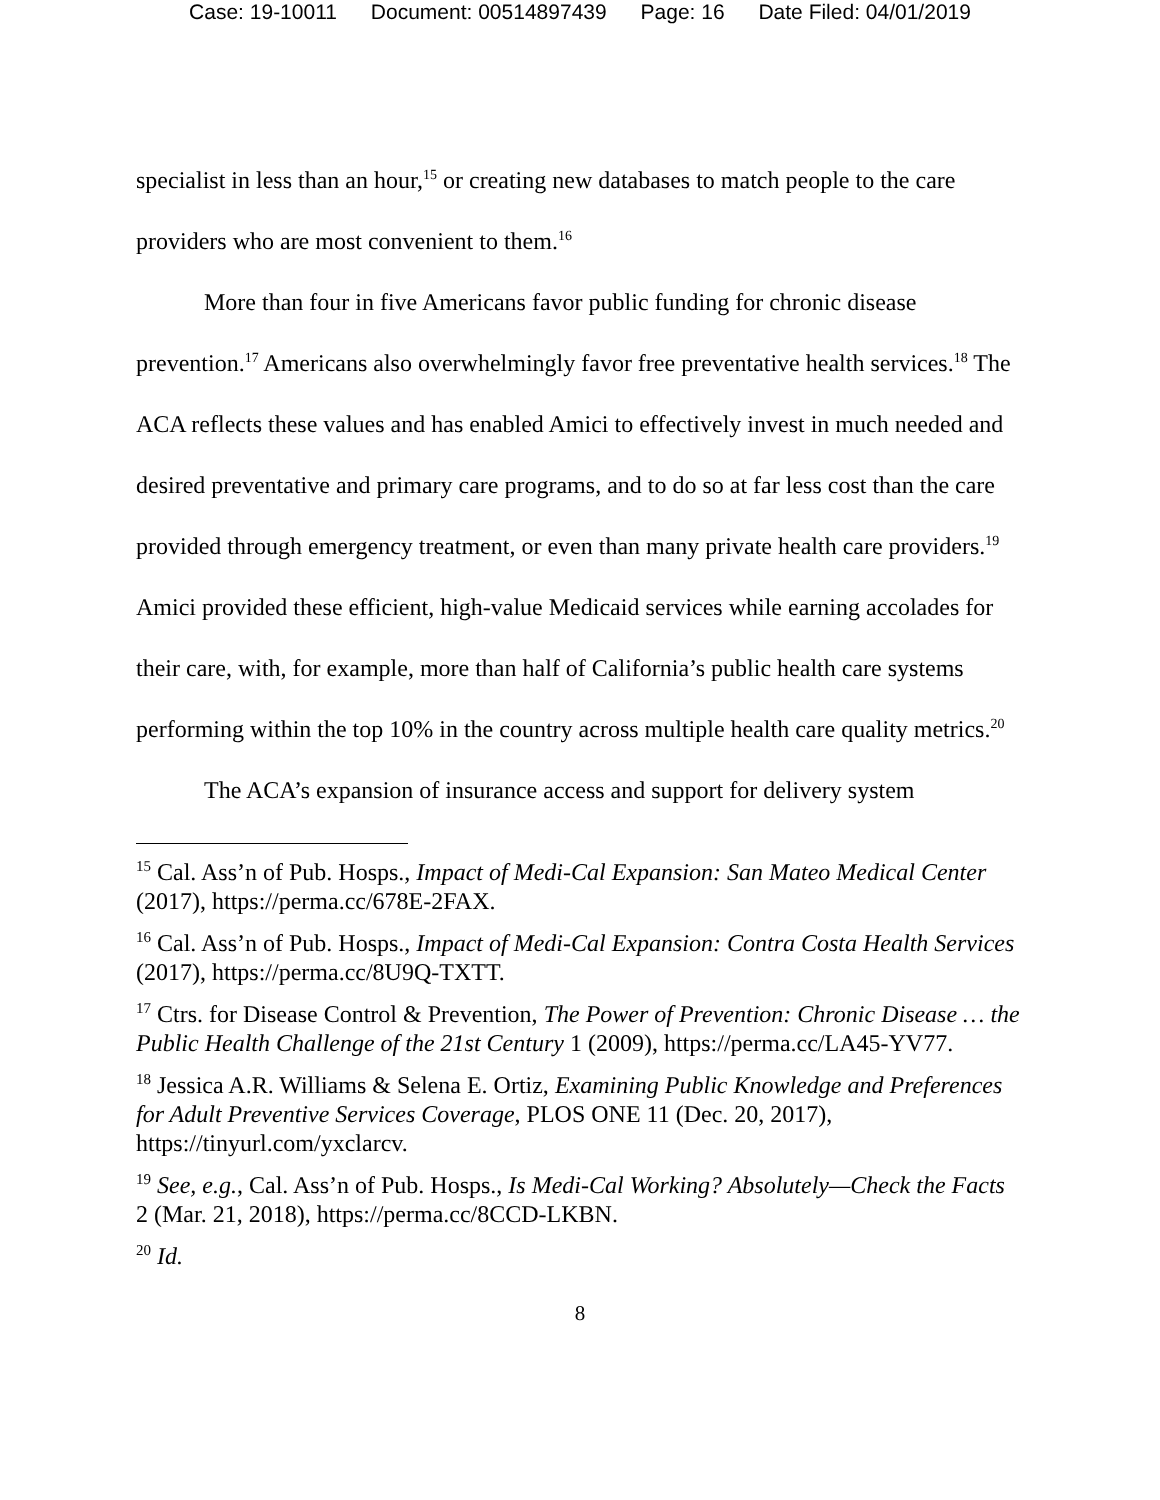Case: 19-10011 Document: 00514897439 Page: 16 Date Filed: 04/01/2019
specialist in less than an hour,<sup>15</sup> or creating new databases to match people to the care providers who are most convenient to them.<sup>16</sup>
More than four in five Americans favor public funding for chronic disease prevention.<sup>17</sup> Americans also overwhelmingly favor free preventative health services.<sup>18</sup> The ACA reflects these values and has enabled Amici to effectively invest in much needed and desired preventative and primary care programs, and to do so at far less cost than the care provided through emergency treatment, or even than many private health care providers.<sup>19</sup> Amici provided these efficient, high-value Medicaid services while earning accolades for their care, with, for example, more than half of California’s public health care systems performing within the top 10% in the country across multiple health care quality metrics.<sup>20</sup>
The ACA’s expansion of insurance access and support for delivery system
<sup>15</sup> Cal. Ass’n of Pub. Hosps., Impact of Medi-Cal Expansion: San Mateo Medical Center (2017), https://perma.cc/678E-2FAX.
<sup>16</sup> Cal. Ass’n of Pub. Hosps., Impact of Medi-Cal Expansion: Contra Costa Health Services (2017), https://perma.cc/8U9Q-TXTT.
<sup>17</sup> Ctrs. for Disease Control & Prevention, The Power of Prevention: Chronic Disease … the Public Health Challenge of the 21st Century 1 (2009), https://perma.cc/LA45-YV77.
<sup>18</sup> Jessica A.R. Williams & Selena E. Ortiz, Examining Public Knowledge and Preferences for Adult Preventive Services Coverage, PLOS ONE 11 (Dec. 20, 2017), https://tinyurl.com/yxclarcv.
<sup>19</sup> See, e.g., Cal. Ass’n of Pub. Hosps., Is Medi-Cal Working? Absolutely—Check the Facts 2 (Mar. 21, 2018), https://perma.cc/8CCD-LKBN.
<sup>20</sup> Id.
8